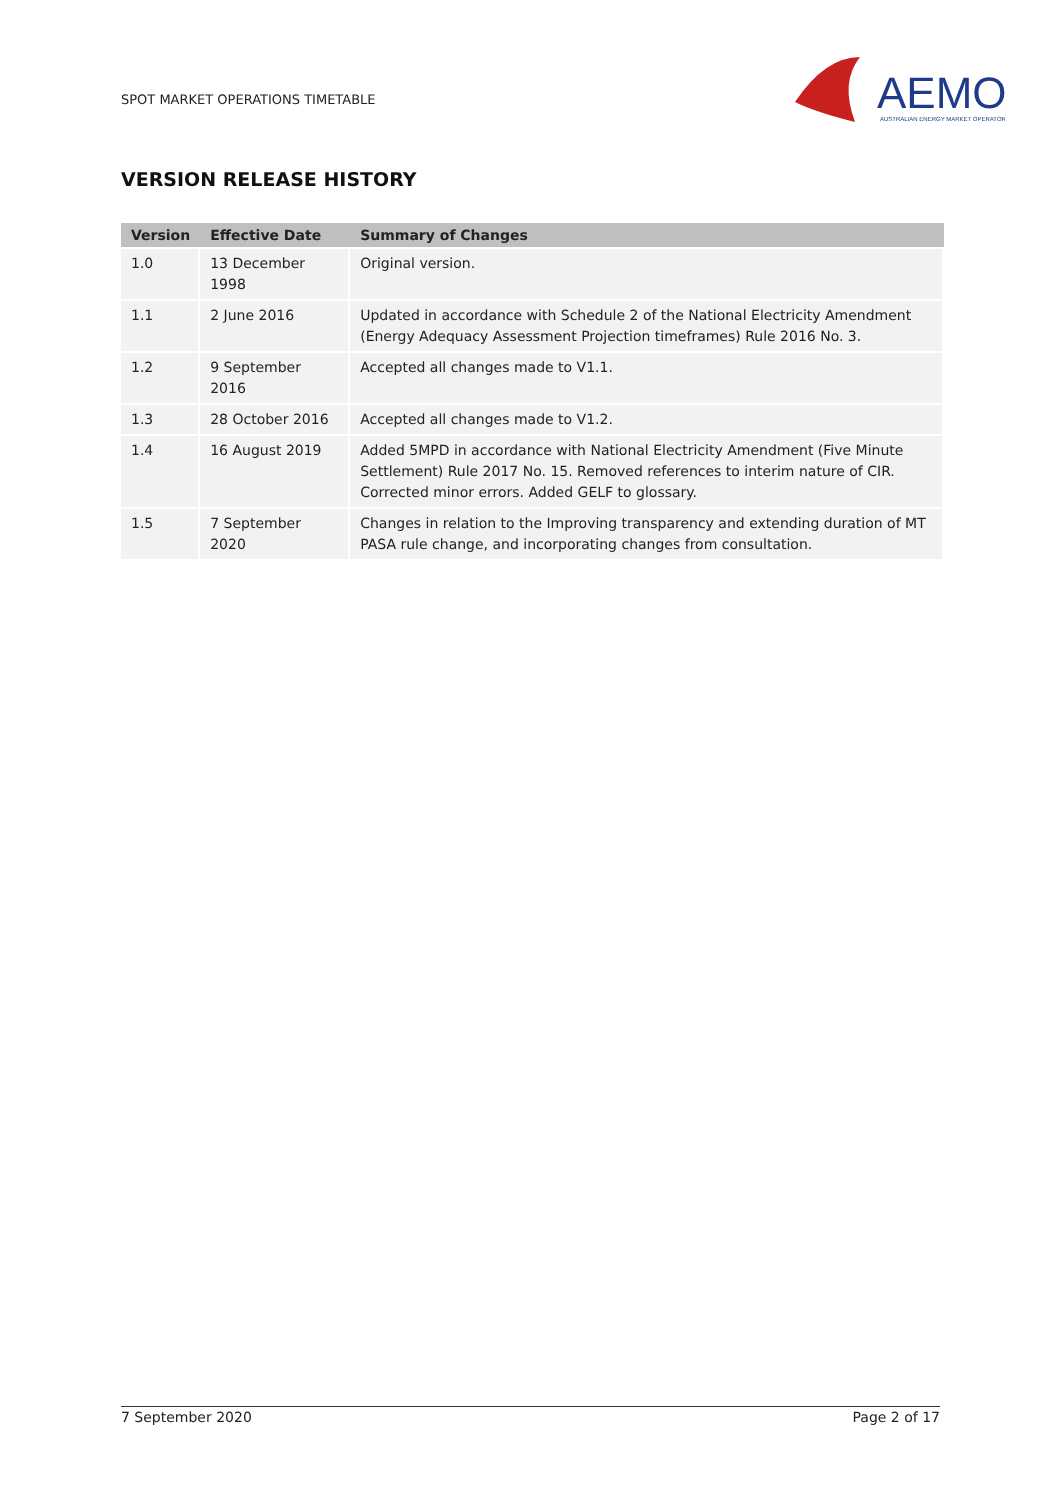SPOT MARKET OPERATIONS TIMETABLE
AEMO
AUSTRALIAN ENERGY MARKET OPERATOR
VERSION RELEASE HISTORY
| Version | Effective Date | Summary of Changes |
| --- | --- | --- |
| 1.0 | 13 December 1998 | Original version. |
| 1.1 | 2 June 2016 | Updated in accordance with Schedule 2 of the National Electricity Amendment (Energy Adequacy Assessment Projection timeframes) Rule 2016 No. 3. |
| 1.2 | 9 September 2016 | Accepted all changes made to V1.1. |
| 1.3 | 28 October 2016 | Accepted all changes made to V1.2. |
| 1.4 | 16 August 2019 | Added 5MPD in accordance with National Electricity Amendment (Five Minute Settlement) Rule 2017 No. 15. Removed references to interim nature of CIR. Corrected minor errors. Added GELF to glossary. |
| 1.5 | 7 September 2020 | Changes in relation to the Improving transparency and extending duration of MT PASA rule change, and incorporating changes from consultation. |
7 September 2020 Page 2 of 17